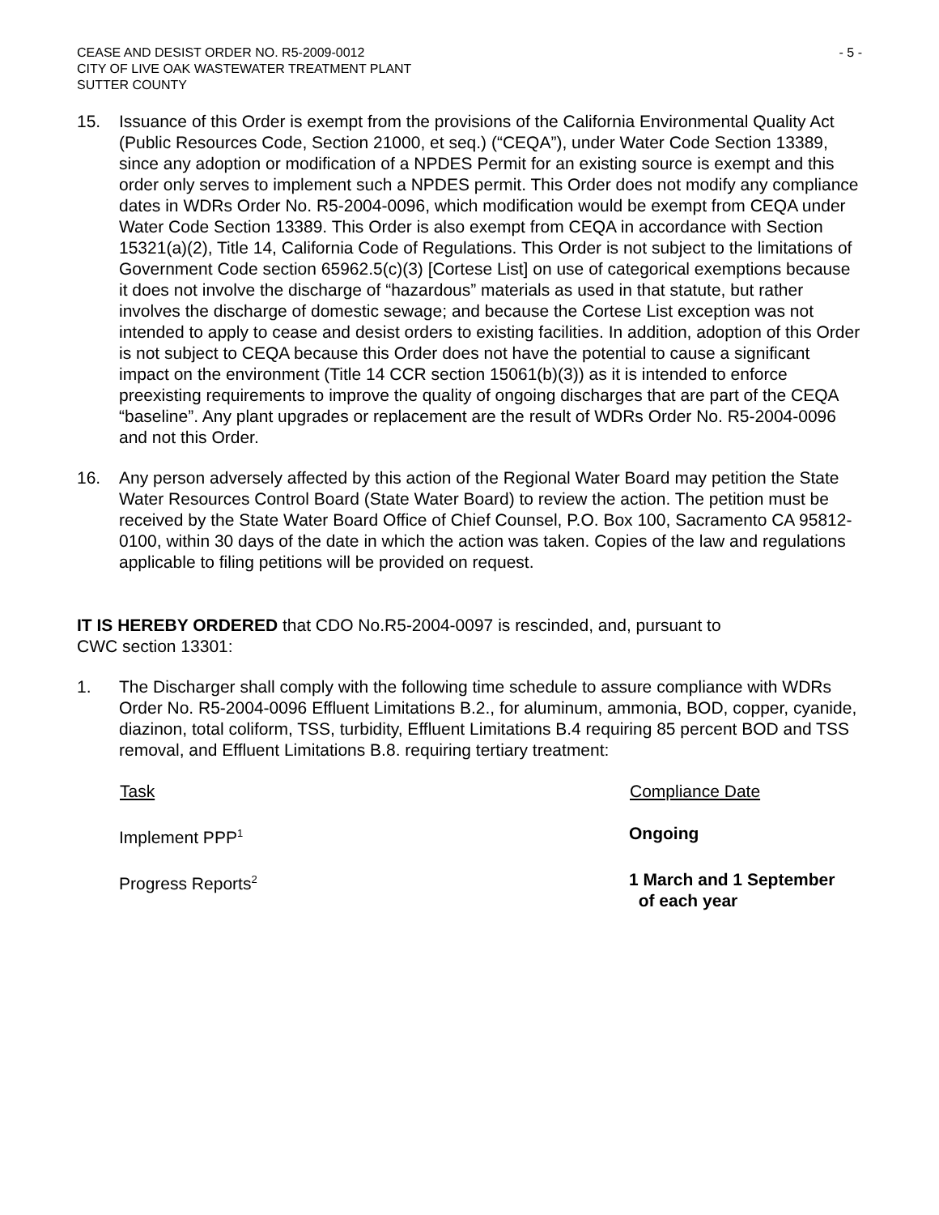CEASE AND DESIST ORDER NO. R5-2009-0012
CITY OF LIVE OAK WASTEWATER TREATMENT PLANT
SUTTER COUNTY
- 5 -
15. Issuance of this Order is exempt from the provisions of the California Environmental Quality Act (Public Resources Code, Section 21000, et seq.) (“CEQA”), under Water Code Section 13389, since any adoption or modification of a NPDES Permit for an existing source is exempt and this order only serves to implement such a NPDES permit. This Order does not modify any compliance dates in WDRs Order No. R5-2004-0096, which modification would be exempt from CEQA under Water Code Section 13389. This Order is also exempt from CEQA in accordance with Section 15321(a)(2), Title 14, California Code of Regulations. This Order is not subject to the limitations of Government Code section 65962.5(c)(3) [Cortese List] on use of categorical exemptions because it does not involve the discharge of “hazardous” materials as used in that statute, but rather involves the discharge of domestic sewage; and because the Cortese List exception was not intended to apply to cease and desist orders to existing facilities. In addition, adoption of this Order is not subject to CEQA because this Order does not have the potential to cause a significant impact on the environment (Title 14 CCR section 15061(b)(3)) as it is intended to enforce preexisting requirements to improve the quality of ongoing discharges that are part of the CEQA “baseline”. Any plant upgrades or replacement are the result of WDRs Order No. R5-2004-0096 and not this Order.
16. Any person adversely affected by this action of the Regional Water Board may petition the State Water Resources Control Board (State Water Board) to review the action. The petition must be received by the State Water Board Office of Chief Counsel, P.O. Box 100, Sacramento CA 95812-0100, within 30 days of the date in which the action was taken. Copies of the law and regulations applicable to filing petitions will be provided on request.
IT IS HEREBY ORDERED that CDO No.R5-2004-0097 is rescinded, and, pursuant to
CWC section 13301:
1. The Discharger shall comply with the following time schedule to assure compliance with WDRs Order No. R5-2004-0096 Effluent Limitations B.2., for aluminum, ammonia, BOD, copper, cyanide, diazinon, total coliform, TSS, turbidity, Effluent Limitations B.4 requiring 85 percent BOD and TSS removal, and Effluent Limitations B.8. requiring tertiary treatment:
| Task | Compliance Date |
| --- | --- |
| Implement PPP<sup>1</sup> | Ongoing |
| Progress Reports<sup>2</sup> | 1 March and 1 September of each year |